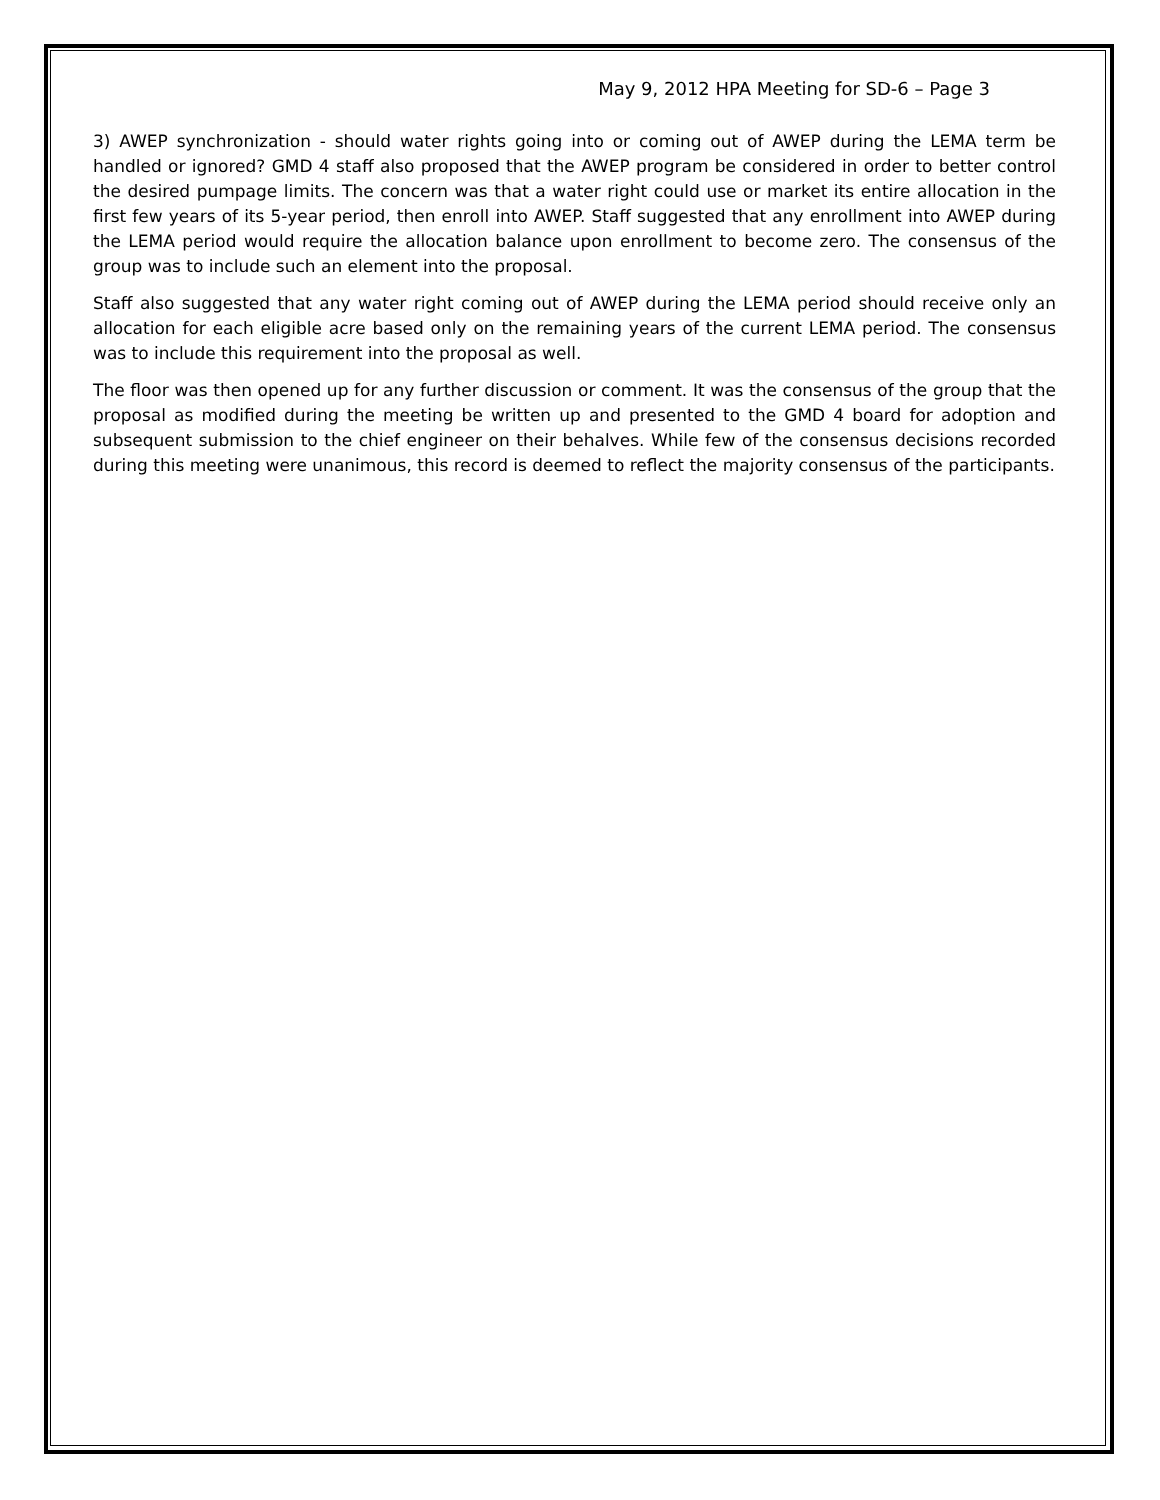May 9, 2012 HPA Meeting for SD-6 – Page 3
3) AWEP synchronization - should water rights going into or coming out of AWEP during the LEMA term be handled or ignored? GMD 4 staff also proposed that the AWEP program be considered in order to better control the desired pumpage limits. The concern was that a water right could use or market its entire allocation in the first few years of its 5-year period, then enroll into AWEP. Staff suggested that any enrollment into AWEP during the LEMA period would require the allocation balance upon enrollment to become zero. The consensus of the group was to include such an element into the proposal.
Staff also suggested that any water right coming out of AWEP during the LEMA period should receive only an allocation for each eligible acre based only on the remaining years of the current LEMA period. The consensus was to include this requirement into the proposal as well.
The floor was then opened up for any further discussion or comment. It was the consensus of the group that the proposal as modified during the meeting be written up and presented to the GMD 4 board for adoption and subsequent submission to the chief engineer on their behalves. While few of the consensus decisions recorded during this meeting were unanimous, this record is deemed to reflect the majority consensus of the participants.